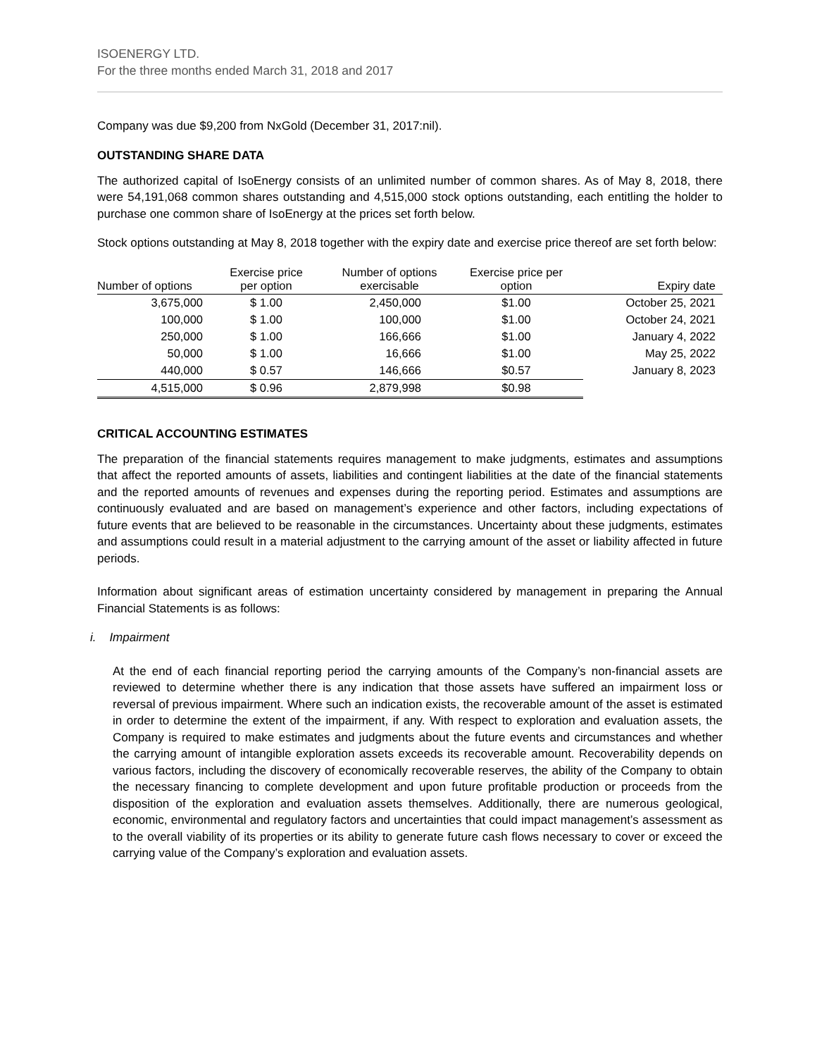ISOENERGY LTD.
For the three months ended March 31, 2018 and 2017
Company was due $9,200 from NxGold (December 31, 2017:nil).
OUTSTANDING SHARE DATA
The authorized capital of IsoEnergy consists of an unlimited number of common shares. As of May 8, 2018, there were 54,191,068 common shares outstanding and 4,515,000 stock options outstanding, each entitling the holder to purchase one common share of IsoEnergy at the prices set forth below.
Stock options outstanding at May 8, 2018 together with the expiry date and exercise price thereof are set forth below:
| Number of options | Exercise price per option | Number of options exercisable | Exercise price per option | Expiry date |
| --- | --- | --- | --- | --- |
| 3,675,000 | $ 1.00 | 2,450,000 | $1.00 | October 25, 2021 |
| 100,000 | $ 1.00 | 100,000 | $1.00 | October 24, 2021 |
| 250,000 | $ 1.00 | 166,666 | $1.00 | January 4, 2022 |
| 50,000 | $ 1.00 | 16,666 | $1.00 | May 25, 2022 |
| 440,000 | $ 0.57 | 146,666 | $0.57 | January 8, 2023 |
| 4,515,000 | $ 0.96 | 2,879,998 | $0.98 | |
CRITICAL ACCOUNTING ESTIMATES
The preparation of the financial statements requires management to make judgments, estimates and assumptions that affect the reported amounts of assets, liabilities and contingent liabilities at the date of the financial statements and the reported amounts of revenues and expenses during the reporting period. Estimates and assumptions are continuously evaluated and are based on management’s experience and other factors, including expectations of future events that are believed to be reasonable in the circumstances. Uncertainty about these judgments, estimates and assumptions could result in a material adjustment to the carrying amount of the asset or liability affected in future periods.
Information about significant areas of estimation uncertainty considered by management in preparing the Annual Financial Statements is as follows:
i. Impairment
At the end of each financial reporting period the carrying amounts of the Company’s non-financial assets are reviewed to determine whether there is any indication that those assets have suffered an impairment loss or reversal of previous impairment. Where such an indication exists, the recoverable amount of the asset is estimated in order to determine the extent of the impairment, if any. With respect to exploration and evaluation assets, the Company is required to make estimates and judgments about the future events and circumstances and whether the carrying amount of intangible exploration assets exceeds its recoverable amount. Recoverability depends on various factors, including the discovery of economically recoverable reserves, the ability of the Company to obtain the necessary financing to complete development and upon future profitable production or proceeds from the disposition of the exploration and evaluation assets themselves. Additionally, there are numerous geological, economic, environmental and regulatory factors and uncertainties that could impact management’s assessment as to the overall viability of its properties or its ability to generate future cash flows necessary to cover or exceed the carrying value of the Company’s exploration and evaluation assets.